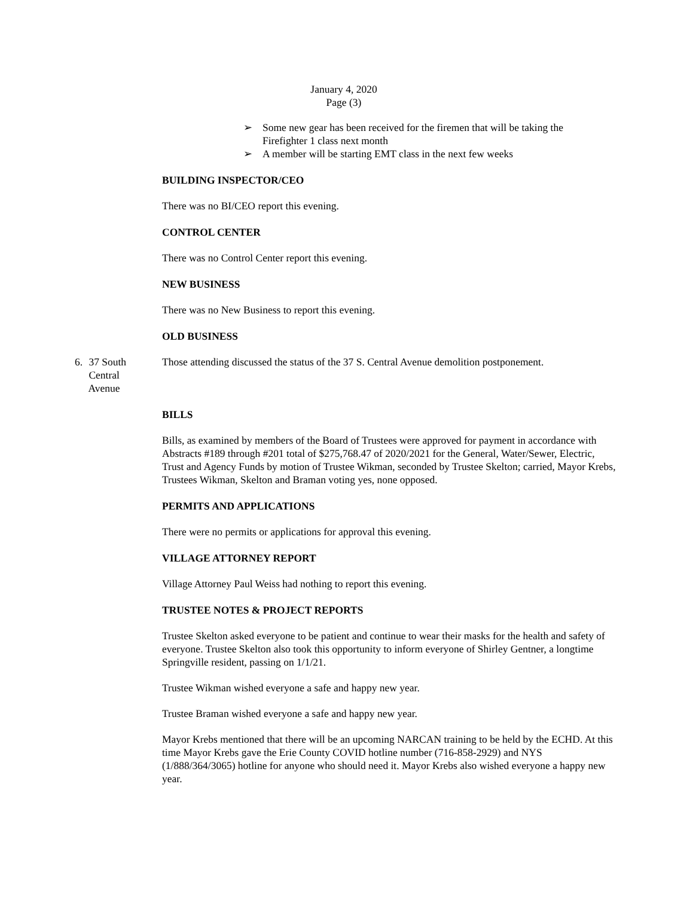January 4, 2020
Page (3)
➢ Some new gear has been received for the firemen that will be taking the Firefighter 1 class next month
➢ A member will be starting EMT class in the next few weeks
BUILDING INSPECTOR/CEO
There was no BI/CEO report this evening.
CONTROL CENTER
There was no Control Center report this evening.
NEW BUSINESS
There was no New Business to report this evening.
OLD BUSINESS
6. 37 South
Central
Avenue
Those attending discussed the status of the 37 S. Central Avenue demolition postponement.
BILLS
Bills, as examined by members of the Board of Trustees were approved for payment in accordance with Abstracts #189 through #201 total of $275,768.47 of 2020/2021 for the General, Water/Sewer, Electric, Trust and Agency Funds by motion of Trustee Wikman, seconded by Trustee Skelton; carried, Mayor Krebs, Trustees Wikman, Skelton and Braman voting yes, none opposed.
PERMITS AND APPLICATIONS
There were no permits or applications for approval this evening.
VILLAGE ATTORNEY REPORT
Village Attorney Paul Weiss had nothing to report this evening.
TRUSTEE NOTES & PROJECT REPORTS
Trustee Skelton asked everyone to be patient and continue to wear their masks for the health and safety of everyone. Trustee Skelton also took this opportunity to inform everyone of Shirley Gentner, a longtime Springville resident, passing on 1/1/21.
Trustee Wikman wished everyone a safe and happy new year.
Trustee Braman wished everyone a safe and happy new year.
Mayor Krebs mentioned that there will be an upcoming NARCAN training to be held by the ECHD. At this time Mayor Krebs gave the Erie County COVID hotline number (716-858-2929) and NYS (1/888/364/3065) hotline for anyone who should need it. Mayor Krebs also wished everyone a happy new year.